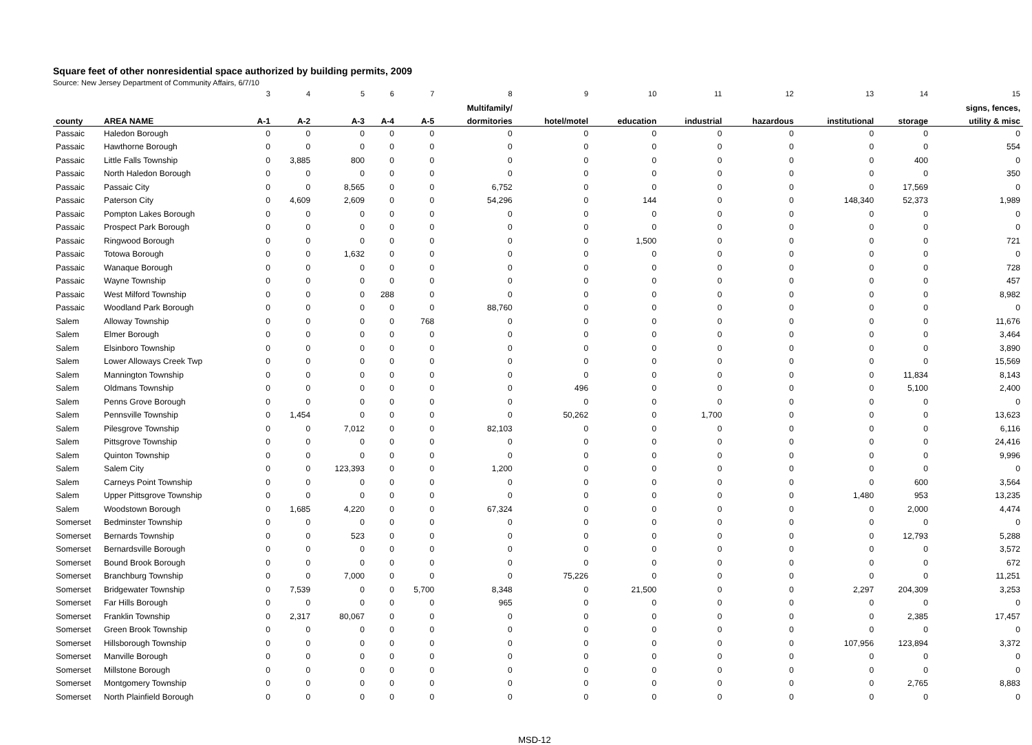Square feet of other nonresidential space authorized by building permits, 2009
Source: New Jersey Department of Community Affairs, 6/7/10
| | | 3 | 4 | 5 | 6 | 7 | 8 | 9 | 10 | 11 | 12 | 13 | 14 | 15 |
| | | | | | | | Multifamily/ | | | | | | | signs, fences, |
| county | AREA NAME | A-1 | A-2 | A-3 | A-4 | A-5 | dormitories | hotel/motel | education | industrial | hazardous | institutional | storage | utility & misc |
| Passaic | Haledon Borough | 0 | 0 | 0 | 0 | 0 | 0 | 0 | 0 | 0 | 0 | 0 | 0 | 0 |
| Passaic | Hawthorne Borough | 0 | 0 | 0 | 0 | 0 | 0 | 0 | 0 | 0 | 0 | 0 | 0 | 554 |
| Passaic | Little Falls Township | 0 | 3,885 | 800 | 0 | 0 | 0 | 0 | 0 | 0 | 0 | 0 | 400 | 0 |
| Passaic | North Haledon Borough | 0 | 0 | 0 | 0 | 0 | 0 | 0 | 0 | 0 | 0 | 0 | 0 | 350 |
| Passaic | Passaic City | 0 | 0 | 8,565 | 0 | 0 | 6,752 | 0 | 0 | 0 | 0 | 0 | 17,569 | 0 |
| Passaic | Paterson City | 0 | 4,609 | 2,609 | 0 | 0 | 54,296 | 0 | 144 | 0 | 0 | 148,340 | 52,373 | 1,989 |
| Passaic | Pompton Lakes Borough | 0 | 0 | 0 | 0 | 0 | 0 | 0 | 0 | 0 | 0 | 0 | 0 | 0 |
| Passaic | Prospect Park Borough | 0 | 0 | 0 | 0 | 0 | 0 | 0 | 0 | 0 | 0 | 0 | 0 | 0 |
| Passaic | Ringwood Borough | 0 | 0 | 0 | 0 | 0 | 0 | 0 | 1,500 | 0 | 0 | 0 | 0 | 721 |
| Passaic | Totowa Borough | 0 | 0 | 1,632 | 0 | 0 | 0 | 0 | 0 | 0 | 0 | 0 | 0 | 0 |
| Passaic | Wanaque Borough | 0 | 0 | 0 | 0 | 0 | 0 | 0 | 0 | 0 | 0 | 0 | 0 | 728 |
| Passaic | Wayne Township | 0 | 0 | 0 | 0 | 0 | 0 | 0 | 0 | 0 | 0 | 0 | 0 | 457 |
| Passaic | West Milford Township | 0 | 0 | 0 | 288 | 0 | 0 | 0 | 0 | 0 | 0 | 0 | 0 | 8,982 |
| Passaic | Woodland Park Borough | 0 | 0 | 0 | 0 | 0 | 88,760 | 0 | 0 | 0 | 0 | 0 | 0 | 0 |
| Salem | Alloway Township | 0 | 0 | 0 | 0 | 768 | 0 | 0 | 0 | 0 | 0 | 0 | 0 | 11,676 |
| Salem | Elmer Borough | 0 | 0 | 0 | 0 | 0 | 0 | 0 | 0 | 0 | 0 | 0 | 0 | 3,464 |
| Salem | Elsinboro Township | 0 | 0 | 0 | 0 | 0 | 0 | 0 | 0 | 0 | 0 | 0 | 0 | 3,890 |
| Salem | Lower Alloways Creek Twp | 0 | 0 | 0 | 0 | 0 | 0 | 0 | 0 | 0 | 0 | 0 | 0 | 15,569 |
| Salem | Mannington Township | 0 | 0 | 0 | 0 | 0 | 0 | 0 | 0 | 0 | 0 | 0 | 11,834 | 8,143 |
| Salem | Oldmans Township | 0 | 0 | 0 | 0 | 0 | 0 | 496 | 0 | 0 | 0 | 0 | 5,100 | 2,400 |
| Salem | Penns Grove Borough | 0 | 0 | 0 | 0 | 0 | 0 | 0 | 0 | 0 | 0 | 0 | 0 | 0 |
| Salem | Pennsville Township | 0 | 1,454 | 0 | 0 | 0 | 0 | 50,262 | 0 | 1,700 | 0 | 0 | 0 | 13,623 |
| Salem | Pilesgrove Township | 0 | 0 | 7,012 | 0 | 0 | 82,103 | 0 | 0 | 0 | 0 | 0 | 0 | 6,116 |
| Salem | Pittsgrove Township | 0 | 0 | 0 | 0 | 0 | 0 | 0 | 0 | 0 | 0 | 0 | 0 | 24,416 |
| Salem | Quinton Township | 0 | 0 | 0 | 0 | 0 | 0 | 0 | 0 | 0 | 0 | 0 | 0 | 9,996 |
| Salem | Salem City | 0 | 0 | 123,393 | 0 | 0 | 1,200 | 0 | 0 | 0 | 0 | 0 | 0 | 0 |
| Salem | Carneys Point Township | 0 | 0 | 0 | 0 | 0 | 0 | 0 | 0 | 0 | 0 | 0 | 600 | 3,564 |
| Salem | Upper Pittsgrove Township | 0 | 0 | 0 | 0 | 0 | 0 | 0 | 0 | 0 | 0 | 1,480 | 953 | 13,235 |
| Salem | Woodstown Borough | 0 | 1,685 | 4,220 | 0 | 0 | 67,324 | 0 | 0 | 0 | 0 | 0 | 2,000 | 4,474 |
| Somerset | Bedminster Township | 0 | 0 | 0 | 0 | 0 | 0 | 0 | 0 | 0 | 0 | 0 | 0 | 0 |
| Somerset | Bernards Township | 0 | 0 | 523 | 0 | 0 | 0 | 0 | 0 | 0 | 0 | 0 | 12,793 | 5,288 |
| Somerset | Bernardsville Borough | 0 | 0 | 0 | 0 | 0 | 0 | 0 | 0 | 0 | 0 | 0 | 0 | 3,572 |
| Somerset | Bound Brook Borough | 0 | 0 | 0 | 0 | 0 | 0 | 0 | 0 | 0 | 0 | 0 | 0 | 672 |
| Somerset | Branchburg Township | 0 | 0 | 7,000 | 0 | 0 | 0 | 75,226 | 0 | 0 | 0 | 0 | 0 | 11,251 |
| Somerset | Bridgewater Township | 0 | 7,539 | 0 | 0 | 5,700 | 8,348 | 0 | 21,500 | 0 | 0 | 2,297 | 204,309 | 3,253 |
| Somerset | Far Hills Borough | 0 | 0 | 0 | 0 | 0 | 965 | 0 | 0 | 0 | 0 | 0 | 0 | 0 |
| Somerset | Franklin Township | 0 | 2,317 | 80,067 | 0 | 0 | 0 | 0 | 0 | 0 | 0 | 0 | 2,385 | 17,457 |
| Somerset | Green Brook Township | 0 | 0 | 0 | 0 | 0 | 0 | 0 | 0 | 0 | 0 | 0 | 0 | 0 |
| Somerset | Hillsborough Township | 0 | 0 | 0 | 0 | 0 | 0 | 0 | 0 | 0 | 0 | 107,956 | 123,894 | 3,372 |
| Somerset | Manville Borough | 0 | 0 | 0 | 0 | 0 | 0 | 0 | 0 | 0 | 0 | 0 | 0 | 0 |
| Somerset | Millstone Borough | 0 | 0 | 0 | 0 | 0 | 0 | 0 | 0 | 0 | 0 | 0 | 0 | 0 |
| Somerset | Montgomery Township | 0 | 0 | 0 | 0 | 0 | 0 | 0 | 0 | 0 | 0 | 0 | 2,765 | 8,883 |
| Somerset | North Plainfield Borough | 0 | 0 | 0 | 0 | 0 | 0 | 0 | 0 | 0 | 0 | 0 | 0 | 0 |
MSD-12